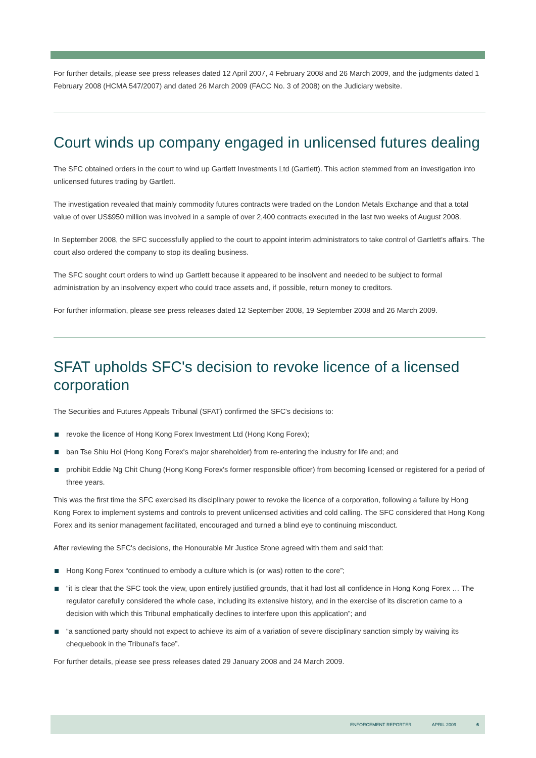For further details, please see press releases dated 12 April 2007, 4 February 2008 and 26 March 2009, and the judgments dated 1 February 2008 (HCMA 547/2007) and dated 26 March 2009 (FACC No. 3 of 2008) on the Judiciary website.
Court winds up company engaged in unlicensed futures dealing
The SFC obtained orders in the court to wind up Gartlett Investments Ltd (Gartlett). This action stemmed from an investigation into unlicensed futures trading by Gartlett.
The investigation revealed that mainly commodity futures contracts were traded on the London Metals Exchange and that a total value of over US$950 million was involved in a sample of over 2,400 contracts executed in the last two weeks of August 2008.
In September 2008, the SFC successfully applied to the court to appoint interim administrators to take control of Gartlett's affairs. The court also ordered the company to stop its dealing business.
The SFC sought court orders to wind up Gartlett because it appeared to be insolvent and needed to be subject to formal administration by an insolvency expert who could trace assets and, if possible, return money to creditors.
For further information, please see press releases dated 12 September 2008, 19 September 2008 and 26 March 2009.
SFAT upholds SFC's decision to revoke licence of a licensed corporation
The Securities and Futures Appeals Tribunal (SFAT) confirmed the SFC's decisions to:
revoke the licence of Hong Kong Forex Investment Ltd (Hong Kong Forex);
ban Tse Shiu Hoi (Hong Kong Forex's major shareholder) from re-entering the industry for life and; and
prohibit Eddie Ng Chit Chung (Hong Kong Forex's former responsible officer) from becoming licensed or registered for a period of three years.
This was the first time the SFC exercised its disciplinary power to revoke the licence of a corporation, following a failure by Hong Kong Forex to implement systems and controls to prevent unlicensed activities and cold calling. The SFC considered that Hong Kong Forex and its senior management facilitated, encouraged and turned a blind eye to continuing misconduct.
After reviewing the SFC's decisions, the Honourable Mr Justice Stone agreed with them and said that:
Hong Kong Forex “continued to embody a culture which is (or was) rotten to the core”;
“it is clear that the SFC took the view, upon entirely justified grounds, that it had lost all confidence in Hong Kong Forex … The regulator carefully considered the whole case, including its extensive history, and in the exercise of its discretion came to a decision with which this Tribunal emphatically declines to interfere upon this application”; and
“a sanctioned party should not expect to achieve its aim of a variation of severe disciplinary sanction simply by waiving its chequebook in the Tribunal's face”.
For further details, please see press releases dated 29 January 2008 and 24 March 2009.
ENFORCEMENT REPORTER APRIL 2009 6